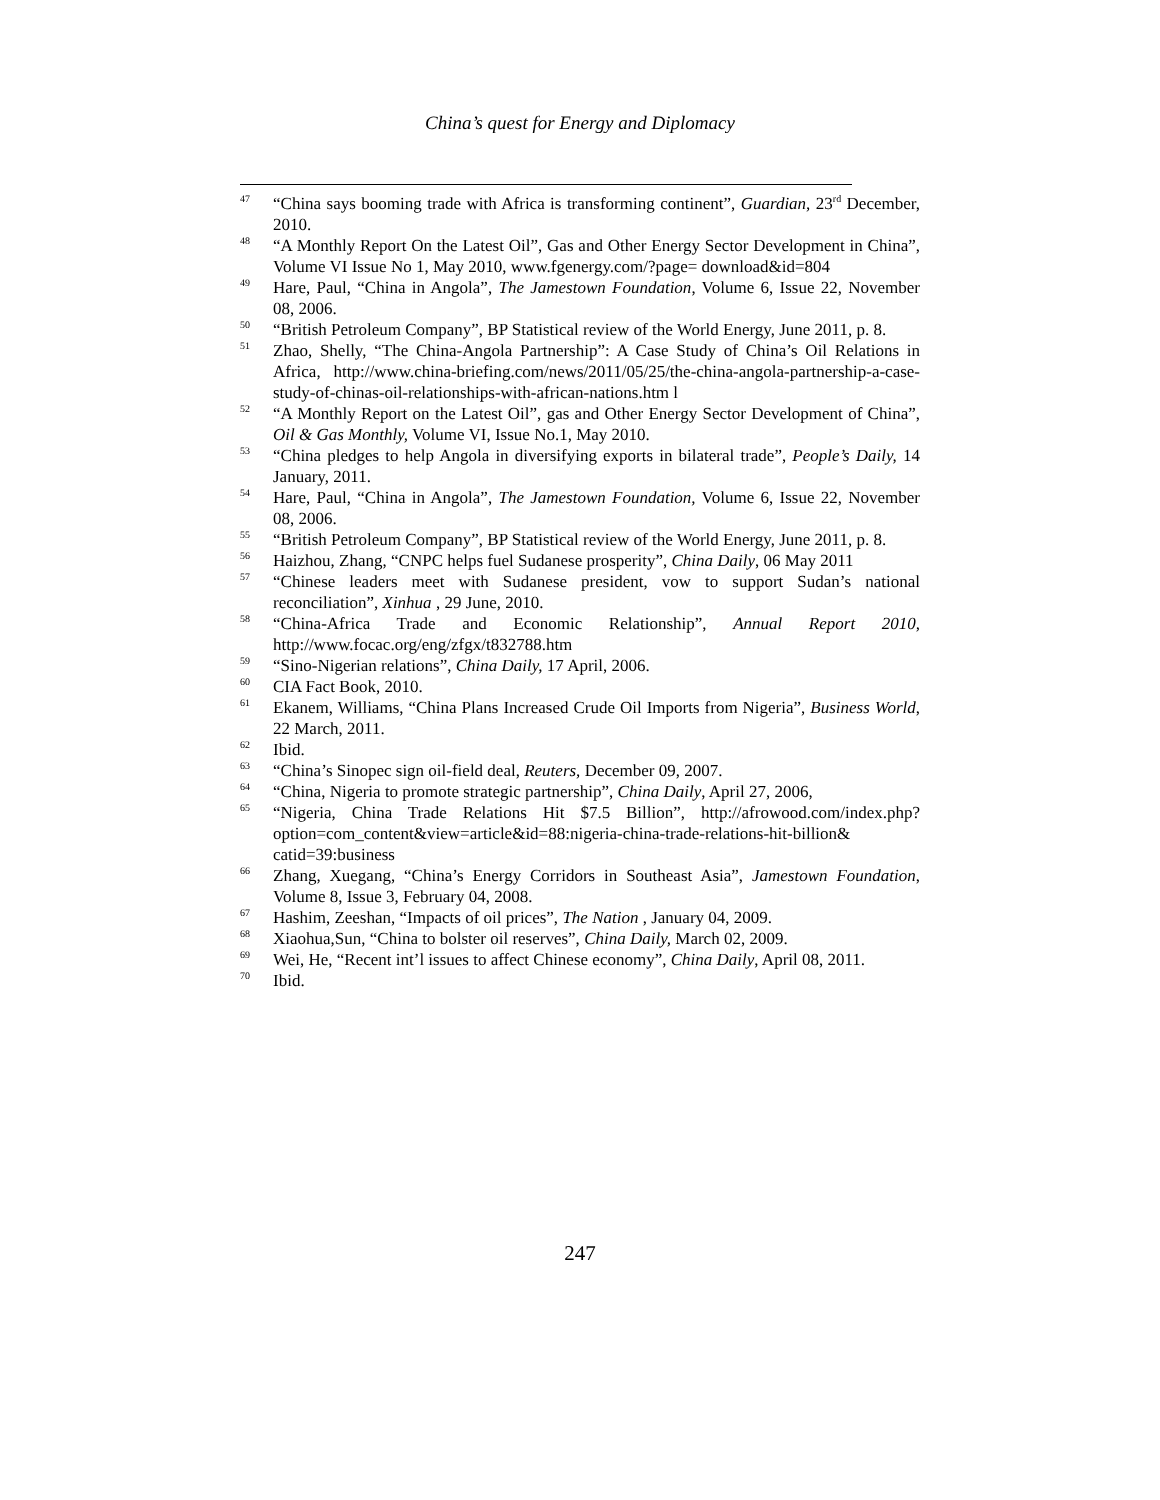China’s quest for Energy and Diplomacy
<sup>47</sup>
“China says booming trade with Africa is transforming continent”, Guardian, 23<sup>rd</sup> December, 2010.
<sup>48</sup>
“A Monthly Report On the Latest Oil”, Gas and Other Energy Sector Development in China”, Volume VI Issue No 1, May 2010, www.fgenergy.com/?page= download&id=804
<sup>49</sup>
Hare, Paul, “China in Angola”, The Jamestown Foundation, Volume 6, Issue 22, November 08, 2006.
<sup>50</sup>
“British Petroleum Company”, BP Statistical review of the World Energy, June 2011, p. 8.
<sup>51</sup>
Zhao, Shelly, “The China-Angola Partnership”: A Case Study of China’s Oil Relations in Africa, http://www.china-briefing.com/news/2011/05/25/the-china-angola-partnership-a-case-study-of-chinas-oil-relationships-with-african-nations.htm l
<sup>52</sup>
“A Monthly Report on the Latest Oil”, gas and Other Energy Sector Development of China”, Oil & Gas Monthly, Volume VI, Issue No.1, May 2010.
<sup>53</sup>
“China pledges to help Angola in diversifying exports in bilateral trade”, People’s Daily, 14 January, 2011.
<sup>54</sup>
Hare, Paul, “China in Angola”, The Jamestown Foundation, Volume 6, Issue 22, November 08, 2006.
<sup>55</sup>
“British Petroleum Company”, BP Statistical review of the World Energy, June 2011, p. 8.
<sup>56</sup>
Haizhou, Zhang, “CNPC helps fuel Sudanese prosperity”, China Daily, 06 May 2011
<sup>57</sup>
“Chinese leaders meet with Sudanese president, vow to support Sudan’s national reconciliation”, Xinhua , 29 June, 2010.
<sup>58</sup>
“China-Africa Trade and Economic Relationship”, Annual Report 2010, http://www.focac.org/eng/zfgx/t832788.htm
<sup>59</sup>
“Sino-Nigerian relations”, China Daily, 17 April, 2006.
<sup>60</sup>
CIA Fact Book, 2010.
<sup>61</sup>
Ekanem, Williams, “China Plans Increased Crude Oil Imports from Nigeria”, Business World, 22 March, 2011.
<sup>62</sup>
Ibid.
<sup>63</sup>
“China’s Sinopec sign oil-field deal, Reuters, December 09, 2007.
<sup>64</sup>
“China, Nigeria to promote strategic partnership”, China Daily, April 27, 2006,
<sup>65</sup>
“Nigeria, China Trade Relations Hit $7.5 Billion”, http://afrowood.com/index.php? option=com_content&view=article&id=88:nigeria-china-trade-relations-hit-billion& catid=39:business
<sup>66</sup>
Zhang, Xuegang, “China’s Energy Corridors in Southeast Asia”, Jamestown Foundation, Volume 8, Issue 3, February 04, 2008.
<sup>67</sup>
Hashim, Zeeshan, “Impacts of oil prices”, The Nation , January 04, 2009.
<sup>68</sup>
Xiaohua,Sun, “China to bolster oil reserves”, China Daily, March 02, 2009.
<sup>69</sup>
Wei, He, “Recent int’l issues to affect Chinese economy”, China Daily, April 08, 2011.
<sup>70</sup>
Ibid.
247